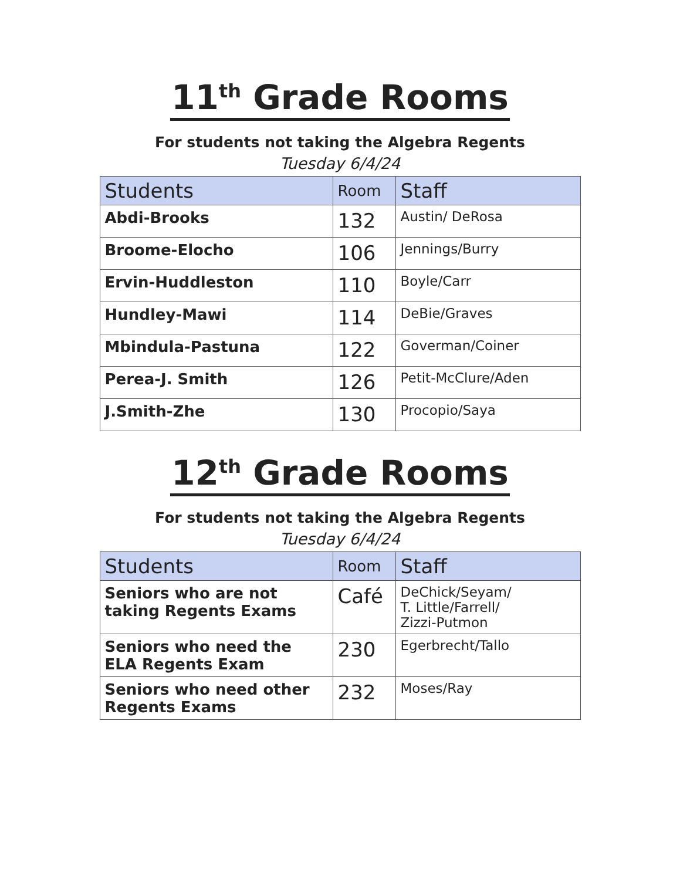11<sup>th</sup> Grade Rooms
For students not taking the Algebra Regents
Tuesday 6/4/24
| Students | Room | Staff |
| --- | --- | --- |
| Abdi-Brooks | 132 | Austin/ DeRosa |
| Broome-Elocho | 106 | Jennings/Burry |
| Ervin-Huddleston | 110 | Boyle/Carr |
| Hundley-Mawi | 114 | DeBie/Graves |
| Mbindula-Pastuna | 122 | Goverman/Coiner |
| Perea-J. Smith | 126 | Petit-McClure/Aden |
| J.Smith-Zhe | 130 | Procopio/Saya |
12<sup>th</sup> Grade Rooms
For students not taking the Algebra Regents
Tuesday 6/4/24
| Students | Room | Staff |
| --- | --- | --- |
| Seniors who are not taking Regents Exams | Café | DeChick/Seyam/ T. Little/Farrell/ Zizzi-Putmon |
| Seniors who need the ELA Regents Exam | 230 | Egerbrecht/Tallo |
| Seniors who need other Regents Exams | 232 | Moses/Ray |